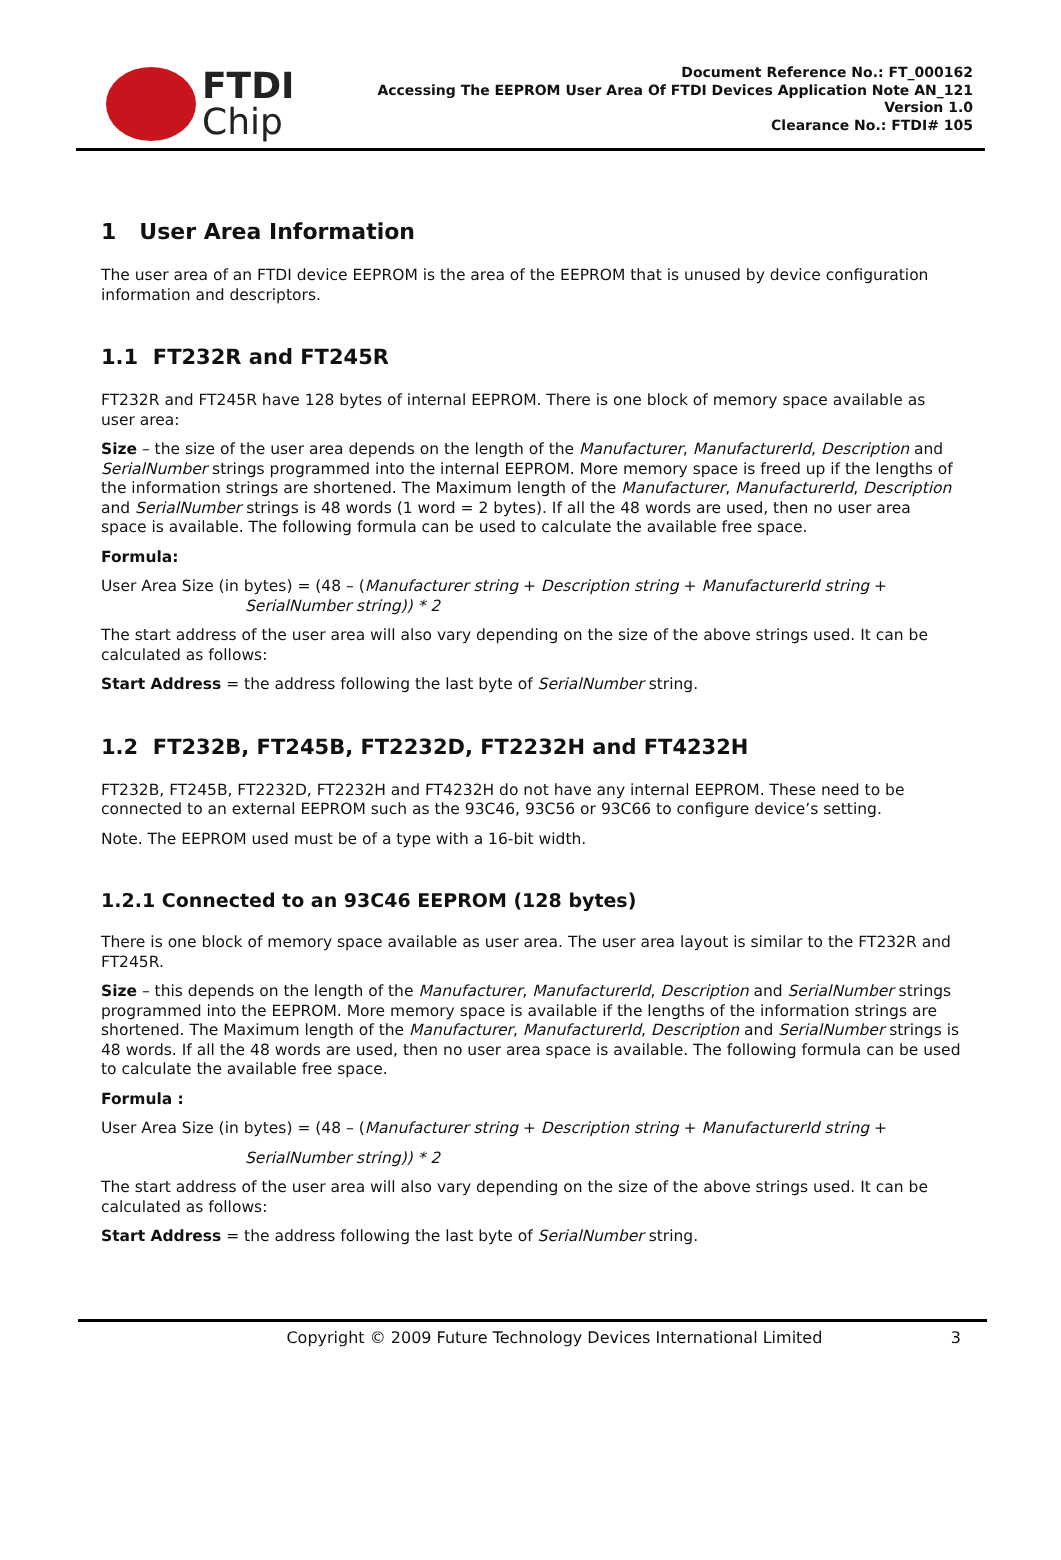FTDI
Chip
Document Reference No.: FT_000162
Accessing The EEPROM User Area Of FTDI Devices Application Note AN_121
Version 1.0
Clearance No.: FTDI# 105
1 User Area Information
The user area of an FTDI device EEPROM is the area of the EEPROM that is unused by device configuration information and descriptors.
1.1 FT232R and FT245R
FT232R and FT245R have 128 bytes of internal EEPROM. There is one block of memory space available as user area:
Size – the size of the user area depends on the length of the Manufacturer, ManufacturerId, Description and SerialNumber strings programmed into the internal EEPROM. More memory space is freed up if the lengths of the information strings are shortened. The Maximum length of the Manufacturer, ManufacturerId, Description and SerialNumber strings is 48 words (1 word = 2 bytes). If all the 48 words are used, then no user area space is available. The following formula can be used to calculate the available free space.
Formula:
User Area Size (in bytes) = (48 – (Manufacturer string + Description string + ManufacturerId string +
SerialNumber string)) * 2
The start address of the user area will also vary depending on the size of the above strings used. It can be calculated as follows:
Start Address = the address following the last byte of SerialNumber string.
1.2 FT232B, FT245B, FT2232D, FT2232H and FT4232H
FT232B, FT245B, FT2232D, FT2232H and FT4232H do not have any internal EEPROM. These need to be connected to an external EEPROM such as the 93C46, 93C56 or 93C66 to configure device’s setting.
Note. The EEPROM used must be of a type with a 16-bit width.
1.2.1 Connected to an 93C46 EEPROM (128 bytes)
There is one block of memory space available as user area. The user area layout is similar to the FT232R and FT245R.
Size – this depends on the length of the Manufacturer, ManufacturerId, Description and SerialNumber strings programmed into the EEPROM. More memory space is available if the lengths of the information strings are shortened. The Maximum length of the Manufacturer, ManufacturerId, Description and SerialNumber strings is 48 words. If all the 48 words are used, then no user area space is available. The following formula can be used to calculate the available free space.
Formula :
User Area Size (in bytes) = (48 – (Manufacturer string + Description string + ManufacturerId string +
SerialNumber string)) * 2
The start address of the user area will also vary depending on the size of the above strings used. It can be calculated as follows:
Start Address = the address following the last byte of SerialNumber string.
Copyright © 2009 Future Technology Devices International Limited 3